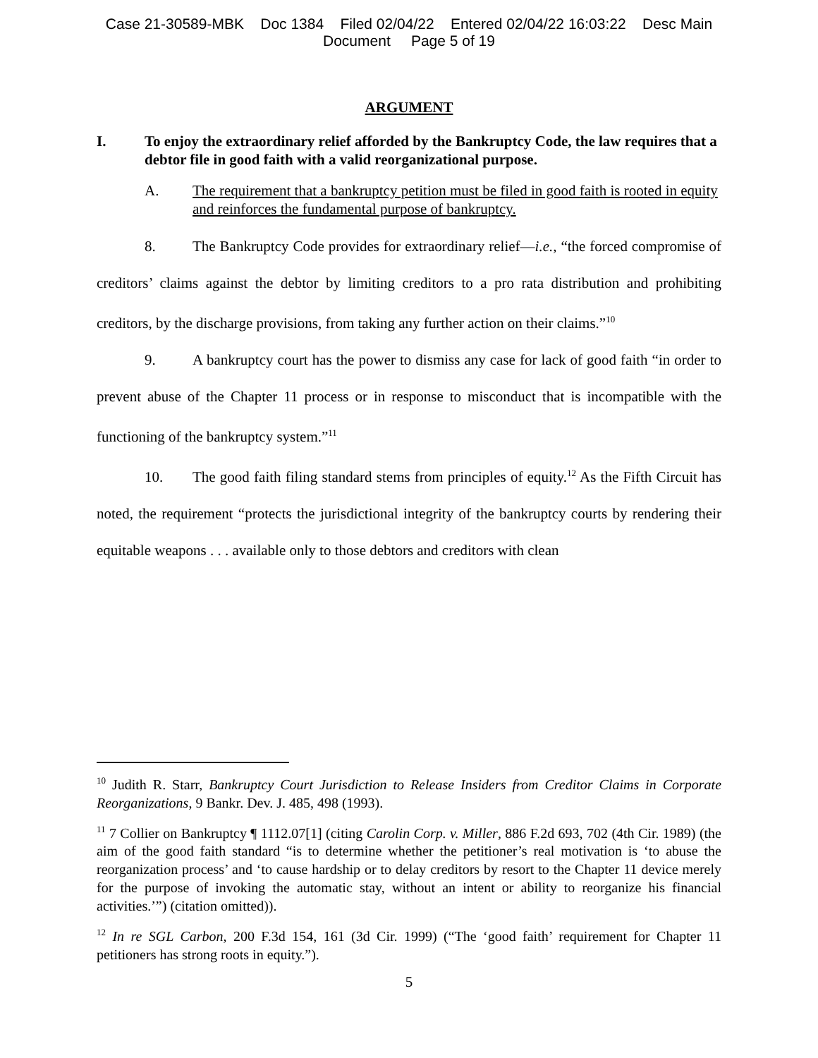Case 21-30589-MBK Doc 1384 Filed 02/04/22 Entered 02/04/22 16:03:22 Desc Main
Document Page 5 of 19
ARGUMENT
I. To enjoy the extraordinary relief afforded by the Bankruptcy Code, the law requires that a debtor file in good faith with a valid reorganizational purpose.
A. The requirement that a bankruptcy petition must be filed in good faith is rooted in equity and reinforces the fundamental purpose of bankruptcy.
8. The Bankruptcy Code provides for extraordinary relief—i.e., “the forced compromise of creditors’ claims against the debtor by limiting creditors to a pro rata distribution and prohibiting creditors, by the discharge provisions, from taking any further action on their claims.”<sup>10</sup>
9. A bankruptcy court has the power to dismiss any case for lack of good faith “in order to prevent abuse of the Chapter 11 process or in response to misconduct that is incompatible with the functioning of the bankruptcy system.”<sup>11</sup>
10. The good faith filing standard stems from principles of equity.<sup>12</sup> As the Fifth Circuit has noted, the requirement “protects the jurisdictional integrity of the bankruptcy courts by rendering their equitable weapons . . . available only to those debtors and creditors with clean
<sup>10</sup> Judith R. Starr, Bankruptcy Court Jurisdiction to Release Insiders from Creditor Claims in Corporate Reorganizations, 9 Bankr. Dev. J. 485, 498 (1993).
<sup>11</sup> 7 Collier on Bankruptcy ¶ 1112.07[1] (citing Carolin Corp. v. Miller, 886 F.2d 693, 702 (4th Cir. 1989) (the aim of the good faith standard “is to determine whether the petitioner’s real motivation is ‘to abuse the reorganization process’ and ‘to cause hardship or to delay creditors by resort to the Chapter 11 device merely for the purpose of invoking the automatic stay, without an intent or ability to reorganize his financial activities.’”) (citation omitted)).
<sup>12</sup> In re SGL Carbon, 200 F.3d 154, 161 (3d Cir. 1999) (“The ‘good faith’ requirement for Chapter 11 petitioners has strong roots in equity.”).
5